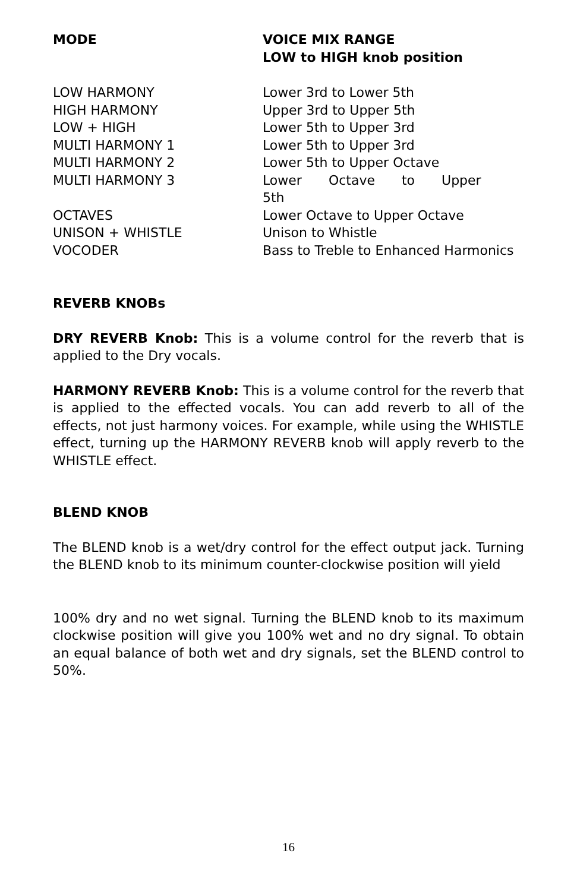| MODE | VOICE MIX RANGE LOW to HIGH knob position |
| --- | --- |
| LOW HARMONY | Lower 3rd to Lower 5th |
| HIGH HARMONY | Upper 3rd to Upper 5th |
| LOW + HIGH | Lower 5th to Upper 3rd |
| MULTI HARMONY 1 | Lower 5th to Upper 3rd |
| MULTI HARMONY 2 | Lower 5th to Upper Octave |
| MULTI HARMONY 3 | Lower Octave to Upper 5th |
| OCTAVES | Lower Octave to Upper Octave |
| UNISON + WHISTLE | Unison to Whistle |
| VOCODER | Bass to Treble to Enhanced Harmonics |
REVERB KNOBs
DRY REVERB Knob: This is a volume control for the reverb that is applied to the Dry vocals.
HARMONY REVERB Knob: This is a volume control for the reverb that is applied to the effected vocals. You can add reverb to all of the effects, not just harmony voices. For example, while using the WHISTLE effect, turning up the HARMONY REVERB knob will apply reverb to the WHISTLE effect.
BLEND KNOB
The BLEND knob is a wet/dry control for the effect output jack. Turning the BLEND knob to its minimum counter-clockwise position will yield
100% dry and no wet signal. Turning the BLEND knob to its maximum clockwise position will give you 100% wet and no dry signal. To obtain an equal balance of both wet and dry signals, set the BLEND control to 50%.
16